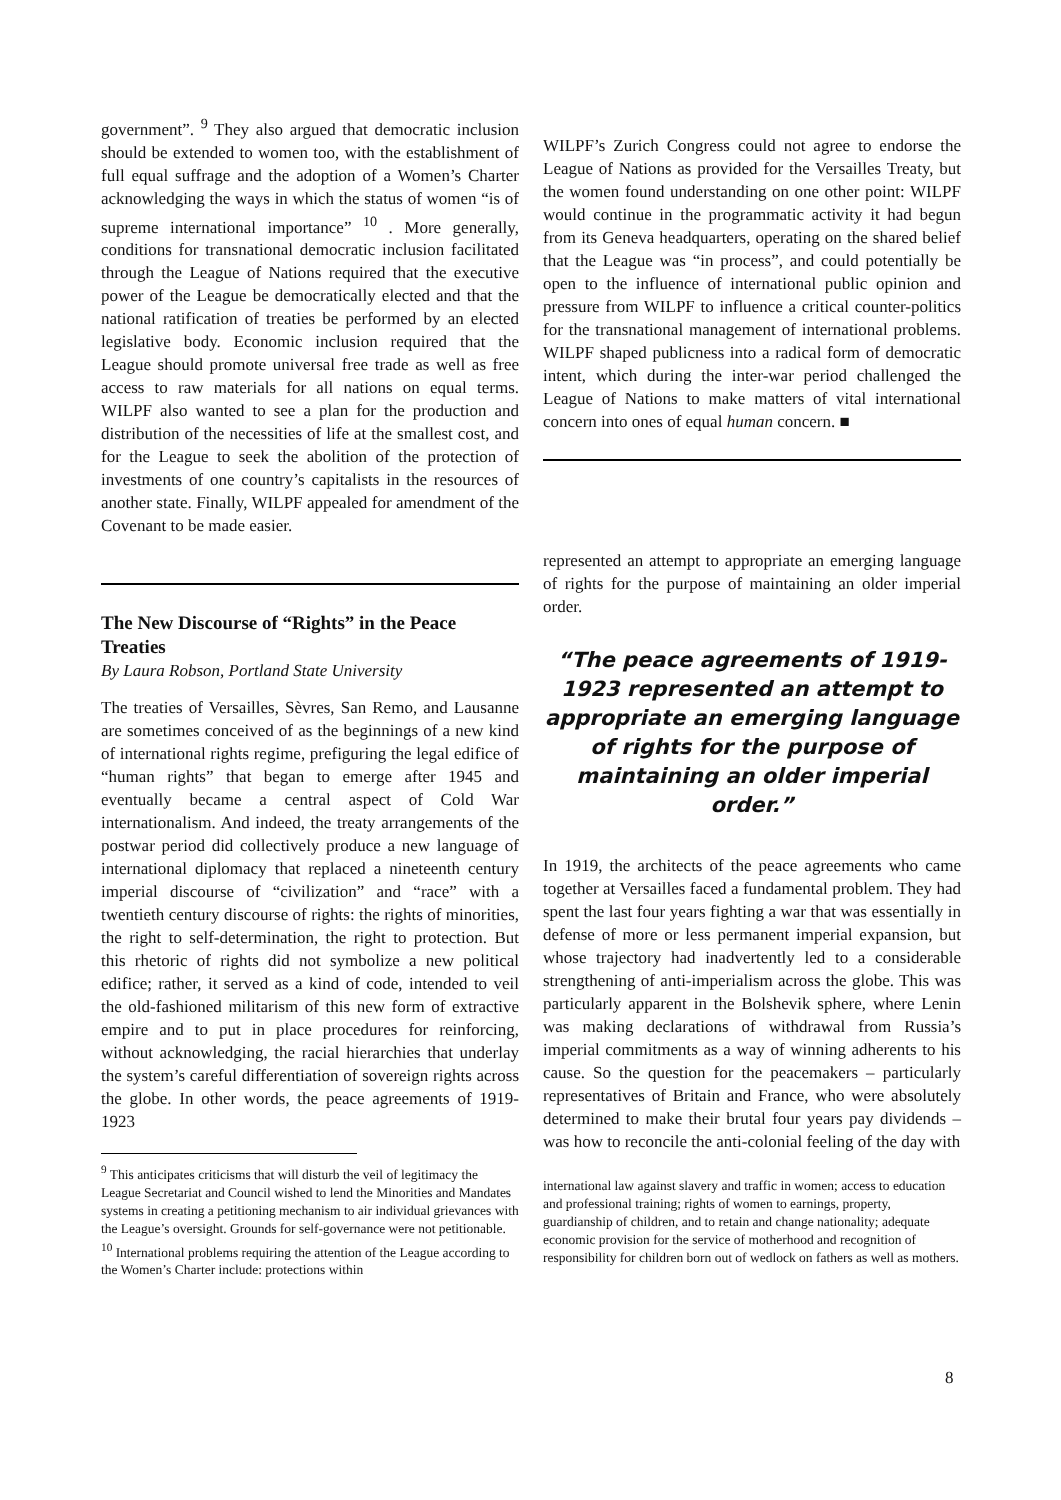government”. <sup>9</sup> They also argued that democratic inclusion should be extended to women too, with the establishment of full equal suffrage and the adoption of a Women’s Charter acknowledging the ways in which the status of women “is of supreme international importance” <sup>10</sup> . More generally, conditions for transnational democratic inclusion facilitated through the League of Nations required that the executive power of the League be democratically elected and that the national ratification of treaties be performed by an elected legislative body. Economic inclusion required that the League should promote universal free trade as well as free access to raw materials for all nations on equal terms. WILPF also wanted to see a plan for the production and distribution of the necessities of life at the smallest cost, and for the League to seek the abolition of the protection of investments of one country’s capitalists in the resources of another state. Finally, WILPF appealed for amendment of the Covenant to be made easier.
The New Discourse of “Rights” in the Peace Treaties
By Laura Robson, Portland State University
The treaties of Versailles, Sèvres, San Remo, and Lausanne are sometimes conceived of as the beginnings of a new kind of international rights regime, prefiguring the legal edifice of “human rights” that began to emerge after 1945 and eventually became a central aspect of Cold War internationalism. And indeed, the treaty arrangements of the postwar period did collectively produce a new language of international diplomacy that replaced a nineteenth century imperial discourse of “civilization” and “race” with a twentieth century discourse of rights: the rights of minorities, the right to self-determination, the right to protection. But this rhetoric of rights did not symbolize a new political edifice; rather, it served as a kind of code, intended to veil the old-fashioned militarism of this new form of extractive empire and to put in place procedures for reinforcing, without acknowledging, the racial hierarchies that underlay the system’s careful differentiation of sovereign rights across the globe. In other words, the peace agreements of 1919-1923
<sup>9</sup> This anticipates criticisms that will disturb the veil of legitimacy the League Secretariat and Council wished to lend the Minorities and Mandates systems in creating a petitioning mechanism to air individual grievances with the League’s oversight. Grounds for self-governance were not petitionable.
<sup>10</sup> International problems requiring the attention of the League according to the Women’s Charter include: protections within
WILPF’s Zurich Congress could not agree to endorse the League of Nations as provided for the Versailles Treaty, but the women found understanding on one other point: WILPF would continue in the programmatic activity it had begun from its Geneva headquarters, operating on the shared belief that the League was “in process”, and could potentially be open to the influence of international public opinion and pressure from WILPF to influence a critical counter-politics for the transnational management of international problems. WILPF shaped publicness into a radical form of democratic intent, which during the inter-war period challenged the League of Nations to make matters of vital international concern into ones of equal human concern. ■
represented an attempt to appropriate an emerging language of rights for the purpose of maintaining an older imperial order.
“The peace agreements of 1919-1923 represented an attempt to appropriate an emerging language of rights for the purpose of maintaining an older imperial order.”
In 1919, the architects of the peace agreements who came together at Versailles faced a fundamental problem. They had spent the last four years fighting a war that was essentially in defense of more or less permanent imperial expansion, but whose trajectory had inadvertently led to a considerable strengthening of anti-imperialism across the globe. This was particularly apparent in the Bolshevik sphere, where Lenin was making declarations of withdrawal from Russia’s imperial commitments as a way of winning adherents to his cause. So the question for the peacemakers – particularly representatives of Britain and France, who were absolutely determined to make their brutal four years pay dividends – was how to reconcile the anti-colonial feeling of the day with
international law against slavery and traffic in women; access to education and professional training; rights of women to earnings, property, guardianship of children, and to retain and change nationality; adequate economic provision for the service of motherhood and recognition of responsibility for children born out of wedlock on fathers as well as mothers.
8